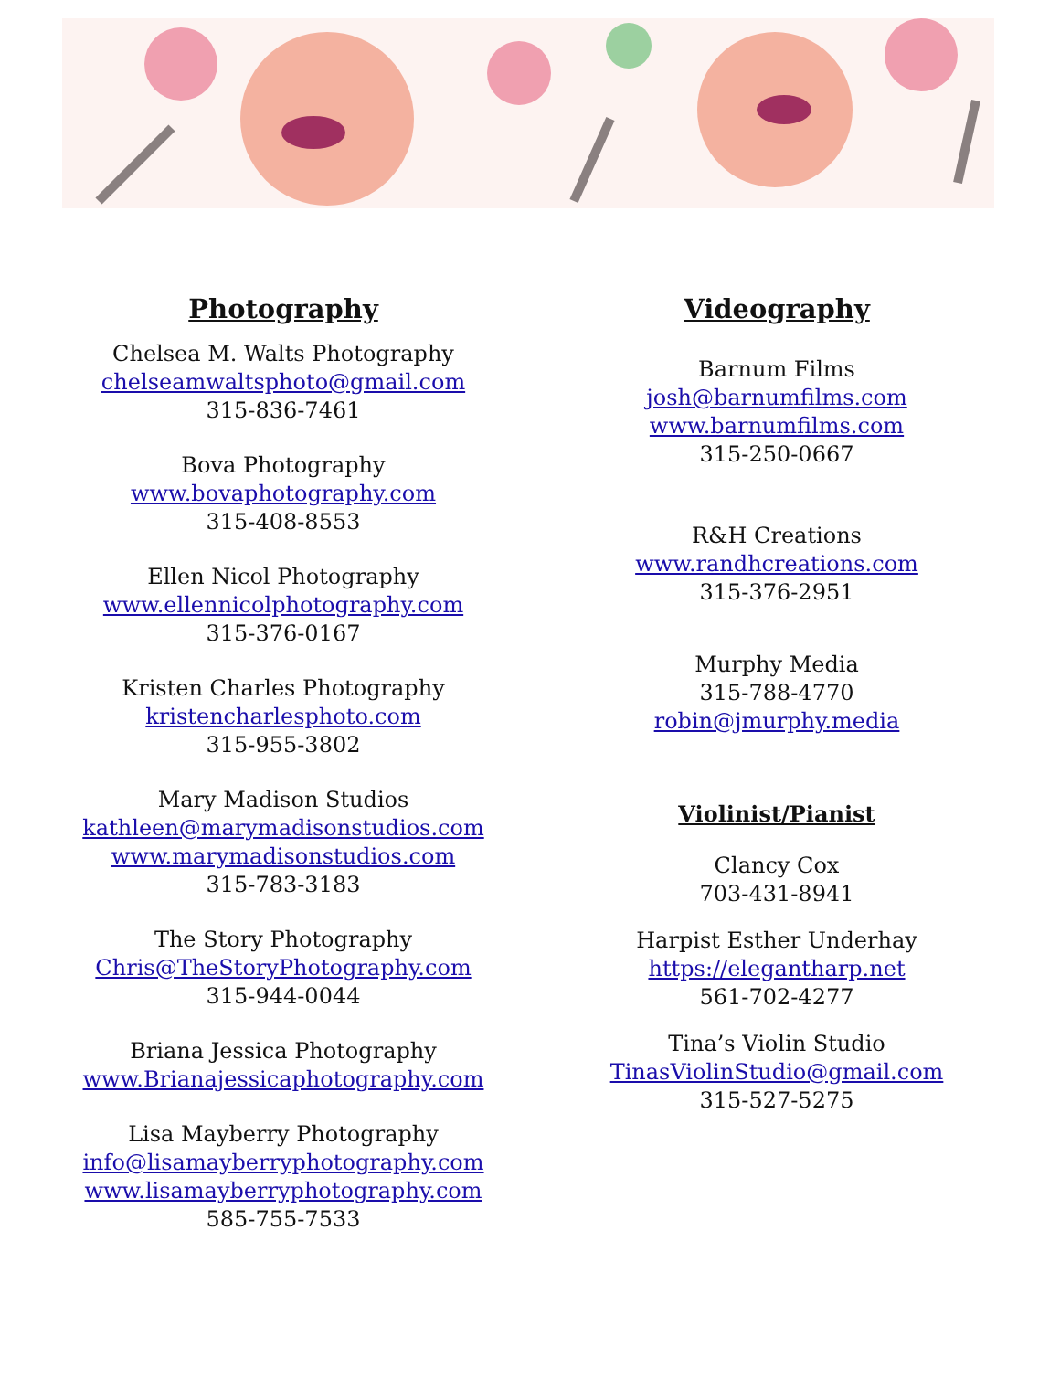Photography
Chelsea M. Walts Photography
chelseamwaltsphoto@gmail.com
315-836-7461
Bova Photography
www.bovaphotography.com
315-408-8553
Ellen Nicol Photography
www.ellennicolphotography.com
315-376-0167
Kristen Charles Photography
kristencharlesphoto.com
315-955-3802
Mary Madison Studios
kathleen@marymadisonstudios.com
www.marymadisonstudios.com
315-783-3183
The Story Photography
Chris@TheStoryPhotography.com
315-944-0044
Briana Jessica Photography
www.Brianajessicaphotography.com
Lisa Mayberry Photography
info@lisamayberryphotography.com
www.lisamayberryphotography.com
585-755-7533
Videography
Barnum Films
josh@barnumfilms.com
www.barnumfilms.com
315-250-0667
R&H Creations
www.randhcreations.com
315-376-2951
Murphy Media
315-788-4770
robin@jmurphy.media
Violinist/Pianist
Clancy Cox
703-431-8941
Harpist Esther Underhay
https://elegantharp.net
561-702-4277
Tina’s Violin Studio
TinasViolinStudio@gmail.com
315-527-5275